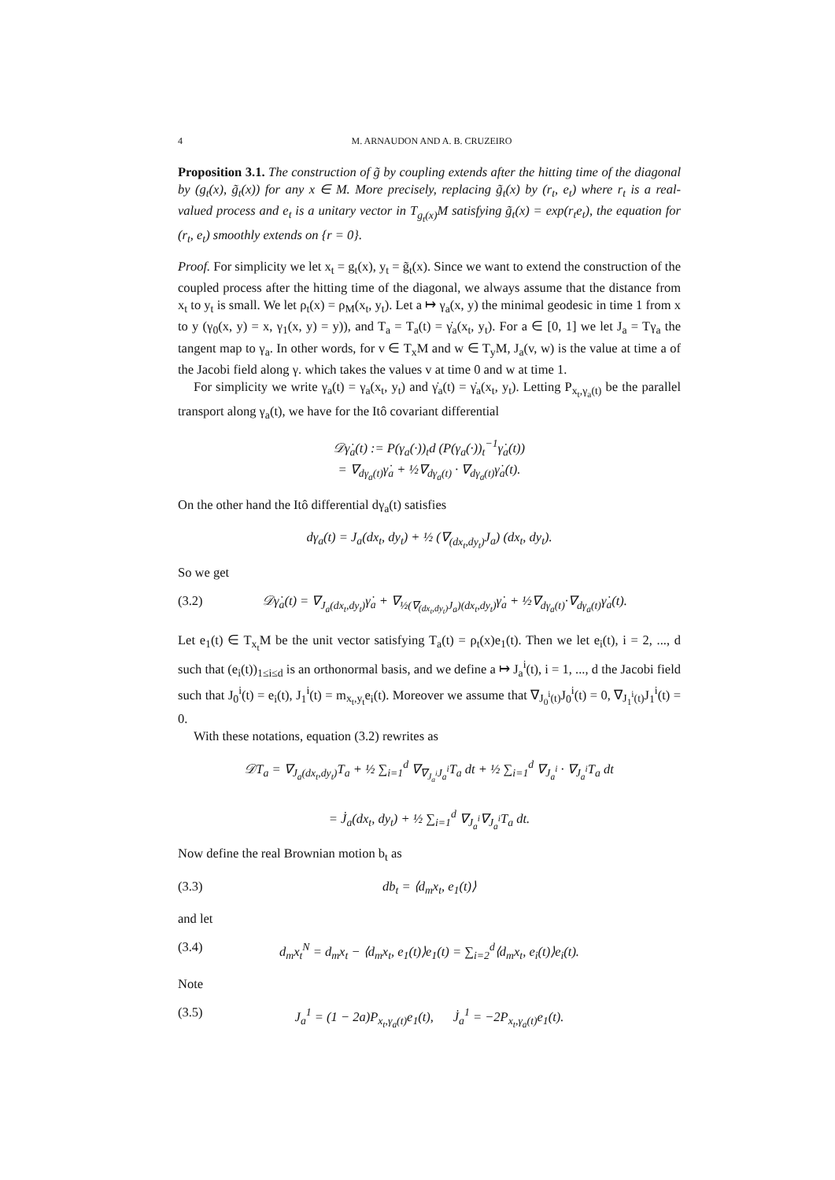4 M. ARNAUDON AND A. B. CRUZEIRO
Proposition 3.1. The construction of g̃ by coupling extends after the hitting time of the diagonal by (g<sub>t</sub>(x), g̃<sub>t</sub>(x)) for any x ∈ M. More precisely, replacing g̃<sub>t</sub>(x) by (r<sub>t</sub>, e<sub>t</sub>) where r<sub>t</sub> is a real-valued process and e<sub>t</sub> is a unitary vector in T<sub>g<sub>t</sub>(x)</sub>M satisfying g̃<sub>t</sub>(x) = exp(r<sub>t</sub>e<sub>t</sub>), the equation for (r<sub>t</sub>, e<sub>t</sub>) smoothly extends on {r = 0}.
Proof. For simplicity we let x<sub>t</sub> = g<sub>t</sub>(x), y<sub>t</sub> = g̃<sub>t</sub>(x). Since we want to extend the construction of the coupled process after the hitting time of the diagonal, we always assume that the distance from x<sub>t</sub> to y<sub>t</sub> is small. We let ρ<sub>t</sub>(x) = ρ<sub>M</sub>(x<sub>t</sub>, y<sub>t</sub>). Let a ↦ γ<sub>a</sub>(x, y) the minimal geodesic in time 1 from x to y (γ<sub>0</sub>(x, y) = x, γ<sub>1</sub>(x, y) = y)), and T<sub>a</sub> = T<sub>a</sub>(t) = γ̇<sub>a</sub>(x<sub>t</sub>, y<sub>t</sub>). For a ∈ [0, 1] we let J<sub>a</sub> = Tγ<sub>a</sub> the tangent map to γ<sub>a</sub>. In other words, for v ∈ T<sub>x</sub>M and w ∈ T<sub>y</sub>M, J<sub>a</sub>(v, w) is the value at time a of the Jacobi field along γ. which takes the values v at time 0 and w at time 1.
For simplicity we write γ<sub>a</sub>(t) = γ<sub>a</sub>(x<sub>t</sub>, y<sub>t</sub>) and γ̇<sub>a</sub>(t) = γ̇<sub>a</sub>(x<sub>t</sub>, y<sub>t</sub>). Letting P<sub>x<sub>t</sub>,γ<sub>a</sub>(t)</sub> be the parallel transport along γ<sub>a</sub>(t), we have for the Itô covariant differential
𝒟γ̇<sub>a</sub>(t) := P(γ<sub>a</sub>(·))<sub>t</sub>d (P(γ<sub>a</sub>(·))<sub>t</sub><sup>−1</sup>γ̇<sub>a</sub>(t))
= ∇<sub>dγ<sub>a</sub>(t)</sub>γ̇<sub>a</sub> + ½∇<sub>dγ<sub>a</sub>(t)</sub> · ∇<sub>dγ<sub>a</sub>(t)</sub>γ̇<sub>a</sub>(t).
On the other hand the Itô differential dγ<sub>a</sub>(t) satisfies
dγ<sub>a</sub>(t) = J<sub>a</sub>(dx<sub>t</sub>, dy<sub>t</sub>) + ½ (∇<sub>(dx<sub>t</sub>,dy<sub>t</sub>)</sub>J<sub>a</sub>) (dx<sub>t</sub>, dy<sub>t</sub>).
So we get
(3.2) 𝒟γ̇<sub>a</sub>(t) = ∇<sub>J<sub>a</sub>(dx<sub>t</sub>,dy<sub>t</sub>)</sub>γ̇<sub>a</sub> + ∇<sub>½(∇<sub>(dx<sub>t</sub>,dy<sub>t</sub>)</sub>J<sub>a</sub>)(dx<sub>t</sub>,dy<sub>t</sub>)</sub>γ̇<sub>a</sub> + ½∇<sub>dγ<sub>a</sub>(t)</sub>·∇<sub>dγ<sub>a</sub>(t)</sub>γ̇<sub>a</sub>(t).
Let e<sub>1</sub>(t) ∈ T<sub>x<sub>t</sub></sub>M be the unit vector satisfying T<sub>a</sub>(t) = ρ<sub>t</sub>(x)e<sub>1</sub>(t). Then we let e<sub>i</sub>(t), i = 2, ..., d such that (e<sub>i</sub>(t))<sub>1≤i≤d</sub> is an orthonormal basis, and we define a ↦ J<sub>a</sub><sup>i</sup>(t), i = 1, ..., d the Jacobi field such that J<sub>0</sub><sup>i</sup>(t) = e<sub>i</sub>(t), J<sub>1</sub><sup>i</sup>(t) = m<sub>x<sub>t</sub>,y<sub>t</sub></sub>e<sub>i</sub>(t). Moreover we assume that ∇<sub>J<sub>0</sub><sup>i</sup>(t)</sub>J<sub>0</sub><sup>i</sup>(t) = 0, ∇<sub>J<sub>1</sub><sup>i</sup>(t)</sub>J<sub>1</sub><sup>i</sup>(t) = 0.
With these notations, equation (3.2) rewrites as
𝒟T<sub>a</sub> = ∇<sub>J<sub>a</sub>(dx<sub>t</sub>,dy<sub>t</sub>)</sub>T<sub>a</sub> + ½ ∑<sub>i=1</sub><sup>d</sup> ∇<sub>∇<sub>J<sub>a</sub><sup>i</sup></sub>J<sub>a</sub><sup>i</sup></sub>T<sub>a</sub> dt + ½ ∑<sub>i=1</sub><sup>d</sup> ∇<sub>J<sub>a</sub><sup>i</sup></sub> · ∇<sub>J<sub>a</sub><sup>i</sup></sub>T<sub>a</sub> dt
= J̇<sub>a</sub>(dx<sub>t</sub>, dy<sub>t</sub>) + ½ ∑<sub>i=1</sub><sup>d</sup> ∇<sub>J<sub>a</sub><sup>i</sup></sub>∇<sub>J<sub>a</sub><sup>i</sup></sub>T<sub>a</sub> dt.
Now define the real Brownian motion b<sub>t</sub> as
(3.3) db<sub>t</sub> = ⟨d<sub>m</sub>x<sub>t</sub>, e<sub>1</sub>(t)⟩
and let
(3.4) d<sub>m</sub>x<sub>t</sub><sup>N</sup> = d<sub>m</sub>x<sub>t</sub> − ⟨d<sub>m</sub>x<sub>t</sub>, e<sub>1</sub>(t)⟩e<sub>1</sub>(t) = ∑<sub>i=2</sub><sup>d</sup>⟨d<sub>m</sub>x<sub>t</sub>, e<sub>i</sub>(t)⟩e<sub>i</sub>(t).
Note
(3.5) J<sub>a</sub><sup>1</sup> = (1 − 2a)P<sub>x<sub>t</sub>,γ<sub>a</sub>(t)</sub>e<sub>1</sub>(t), J̇<sub>a</sub><sup>1</sup> = −2P<sub>x<sub>t</sub>,γ<sub>a</sub>(t)</sub>e<sub>1</sub>(t).